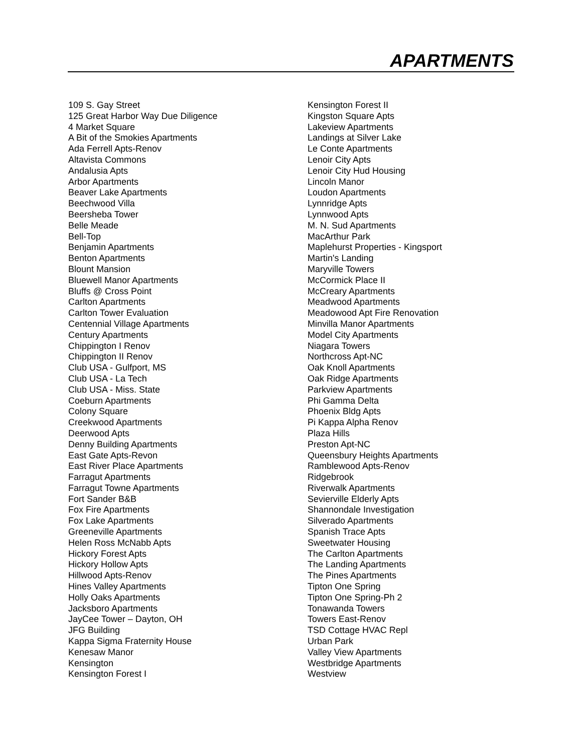APARTMENTS
109 S. Gay Street
125 Great Harbor Way Due Diligence
4 Market Square
A Bit of the Smokies Apartments
Ada Ferrell Apts-Renov
Altavista Commons
Andalusia Apts
Arbor Apartments
Beaver Lake Apartments
Beechwood Villa
Beersheba Tower
Belle Meade
Bell-Top
Benjamin Apartments
Benton Apartments
Blount Mansion
Bluewell Manor Apartments
Bluffs @ Cross Point
Carlton Apartments
Carlton Tower Evaluation
Centennial Village Apartments
Century Apartments
Chippington I Renov
Chippington II Renov
Club USA - Gulfport, MS
Club USA - La Tech
Club USA - Miss. State
Coeburn Apartments
Colony Square
Creekwood Apartments
Deerwood Apts
Denny Building Apartments
East Gate Apts-Revon
East River Place Apartments
Farragut Apartments
Farragut Towne Apartments
Fort Sander B&B
Fox Fire Apartments
Fox Lake Apartments
Greeneville Apartments
Helen Ross McNabb Apts
Hickory Forest Apts
Hickory Hollow Apts
Hillwood Apts-Renov
Hines Valley Apartments
Holly Oaks Apartments
Jacksboro Apartments
JayCee Tower – Dayton, OH
JFG Building
Kappa Sigma Fraternity House
Kenesaw Manor
Kensington
Kensington Forest I
Kensington Forest II
Kingston Square Apts
Lakeview Apartments
Landings at Silver Lake
Le Conte Apartments
Lenoir City Apts
Lenoir City Hud Housing
Lincoln Manor
Loudon Apartments
Lynnridge Apts
Lynnwood Apts
M. N. Sud Apartments
MacArthur Park
Maplehurst Properties - Kingsport
Martin's Landing
Maryville Towers
McCormick Place II
McCreary Apartments
Meadwood Apartments
Meadowood Apt Fire Renovation
Minvilla Manor Apartments
Model City Apartments
Niagara Towers
Northcross Apt-NC
Oak Knoll Apartments
Oak Ridge Apartments
Parkview Apartments
Phi Gamma Delta
Phoenix Bldg Apts
Pi Kappa Alpha Renov
Plaza Hills
Preston Apt-NC
Queensbury Heights Apartments
Ramblewood Apts-Renov
Ridgebrook
Riverwalk Apartments
Sevierville Elderly Apts
Shannondale Investigation
Silverado Apartments
Spanish Trace Apts
Sweetwater Housing
The Carlton Apartments
The Landing Apartments
The Pines Apartments
Tipton One Spring
Tipton One Spring-Ph 2
Tonawanda Towers
Towers East-Renov
TSD Cottage HVAC Repl
Urban Park
Valley View Apartments
Westbridge Apartments
Westview